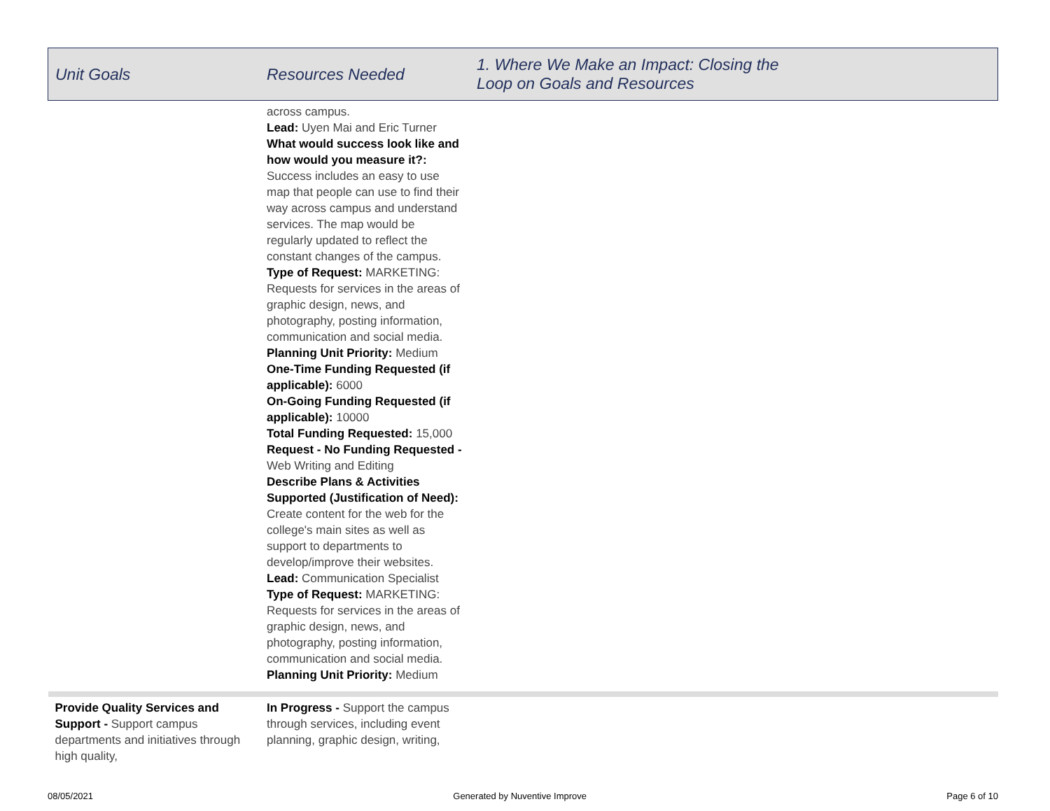| Unit Goals | Resources Needed | 1. Where We Make an Impact: Closing the Loop on Goals and Resources |
| --- | --- | --- |
| | across campus. Lead: Uyen Mai and Eric Turner What would success look like and how would you measure it?: Success includes an easy to use map that people can use to find their way across campus and understand services. The map would be regularly updated to reflect the constant changes of the campus. Type of Request: MARKETING: Requests for services in the areas of graphic design, news, and photography, posting information, communication and social media. Planning Unit Priority: Medium One-Time Funding Requested (if applicable): 6000 On-Going Funding Requested (if applicable): 10000 Total Funding Requested: 15,000 Request - No Funding Requested - Web Writing and Editing Describe Plans & Activities Supported (Justification of Need): Create content for the web for the college's main sites as well as support to departments to develop/improve their websites. Lead: Communication Specialist Type of Request: MARKETING: Requests for services in the areas of graphic design, news, and photography, posting information, communication and social media. Planning Unit Priority: Medium | |
| Provide Quality Services and Support - Support campus departments and initiatives through high quality, | In Progress - Support the campus through services, including event planning, graphic design, writing, | |
08/05/2021 Generated by Nuventive Improve Page 6 of 10